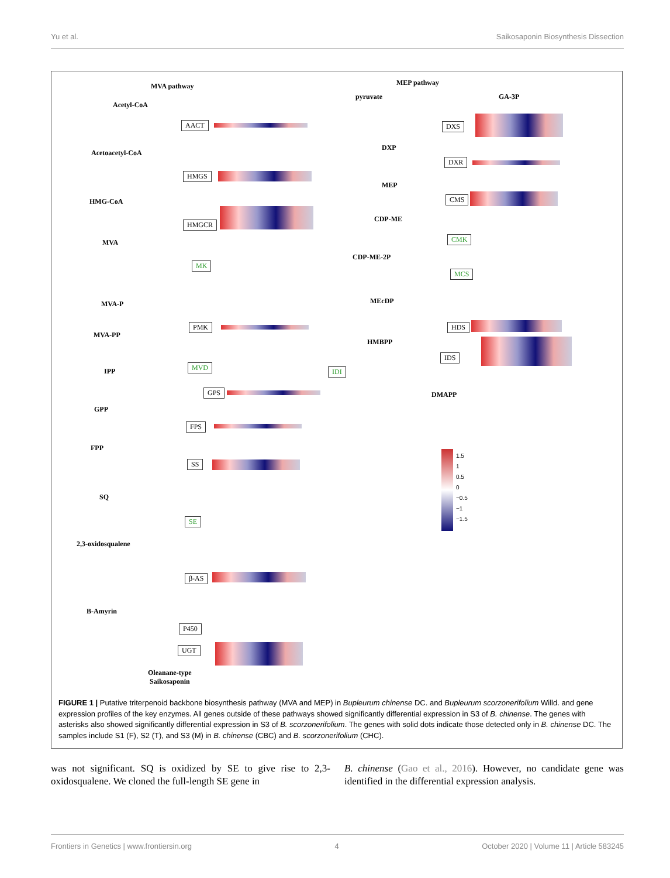Yu et al. Saikosaponin Biosynthesis Dissection
MVA pathway MEP pathway
Acetyl-CoA
pyruvate GA-3P
AACT DXS
Acetoacetyl-CoA
DXP
DXR
HMGS
MEP
HMG-CoA CMS
HMGCR
CDP-ME
MVA CMK
MK
CDP-ME-2P
MCS
MVA-P MEcDP
PMK HDS
MVA-PP
HMBPP
MVD
IDS
IPP IDI
GPS DMAPP
GPP
FPS
FPP
1.5
1
0.5
0
−0.5
−1
−1.5
SS
SQ
SE
2,3-oxidosqualene
β-AS
B-Amyrin
P450
UGT
Oleanane-type
Saikosaponin
FIGURE 1 | Putative triterpenoid backbone biosynthesis pathway (MVA and MEP) in Bupleurum chinense DC. and Bupleurum scorzonerifolium Willd. and gene expression profiles of the key enzymes. All genes outside of these pathways showed significantly differential expression in S3 of B. chinense. The genes with asterisks also showed significantly differential expression in S3 of B. scorzonerifolium. The genes with solid dots indicate those detected only in B. chinense DC. The samples include S1 (F), S2 (T), and S3 (M) in B. chinense (CBC) and B. scorzonerifolium (CHC).
was not significant. SQ is oxidized by SE to give rise to 2,3-oxidosqualene. We cloned the full-length SE gene in
B. chinense (Gao et al., 2016). However, no candidate gene was identified in the differential expression analysis.
Frontiers in Genetics | www.frontiersin.org 4 October 2020 | Volume 11 | Article 583245